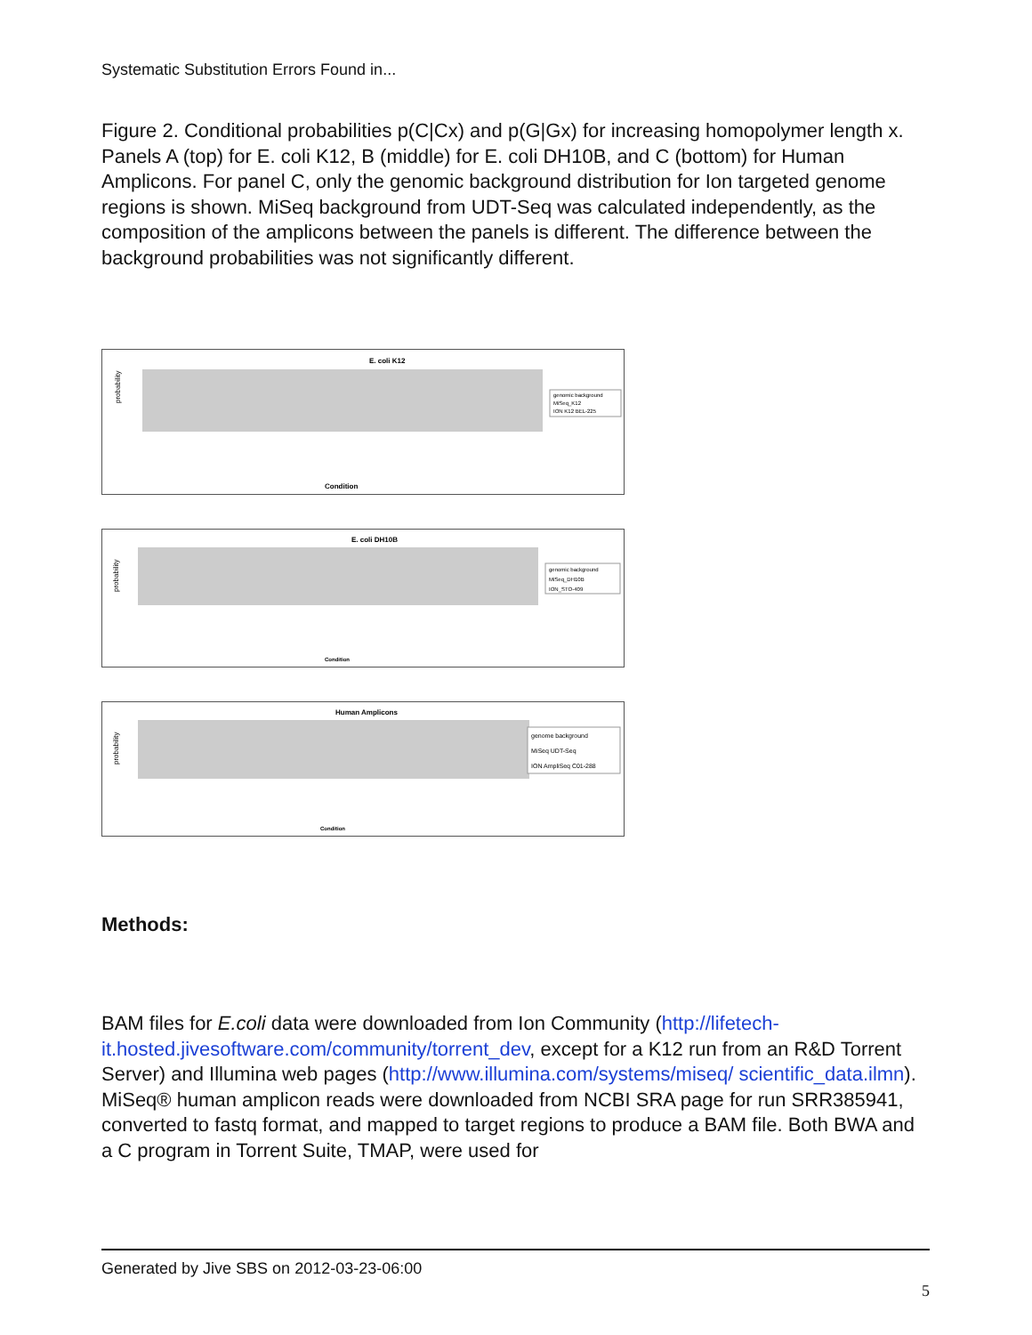Systematic Substitution Errors Found in...
Figure 2. Conditional probabilities p(C|Cx) and p(G|Gx) for increasing homopolymer length x. Panels A (top) for E. coli K12, B (middle) for E. coli DH10B, and C (bottom) for Human Amplicons. For panel C, only the genomic background distribution for Ion targeted genome regions is shown. MiSeq background from UDT-Seq was calculated independently, as the composition of the amplicons between the panels is different. The difference between the background probabilities was not significantly different.
E. coli K12
probability
genomic background
MiSeq_K12
ION K12 BEL-225
Condition
E. coli DH10B
probability
genomic background
MiSeq_DH10B
ION_STO-409
Condition
Human Amplicons
probability
genome background
MiSeq UDT-Seq
ION AmpliSeq C01-288
Condition
Methods:
BAM files for E.coli data were downloaded from Ion Community (http://lifetech-it.hosted.jivesoftware.com/community/torrent_dev, except for a K12 run from an R&D Torrent Server) and Illumina web pages (http://www.illumina.com/systems/miseq/ scientific_data.ilmn). MiSeq® human amplicon reads were downloaded from NCBI SRA page for run SRR385941, converted to fastq format, and mapped to target regions to produce a BAM file. Both BWA and a C program in Torrent Suite, TMAP, were used for
Generated by Jive SBS on 2012-03-23-06:00
5